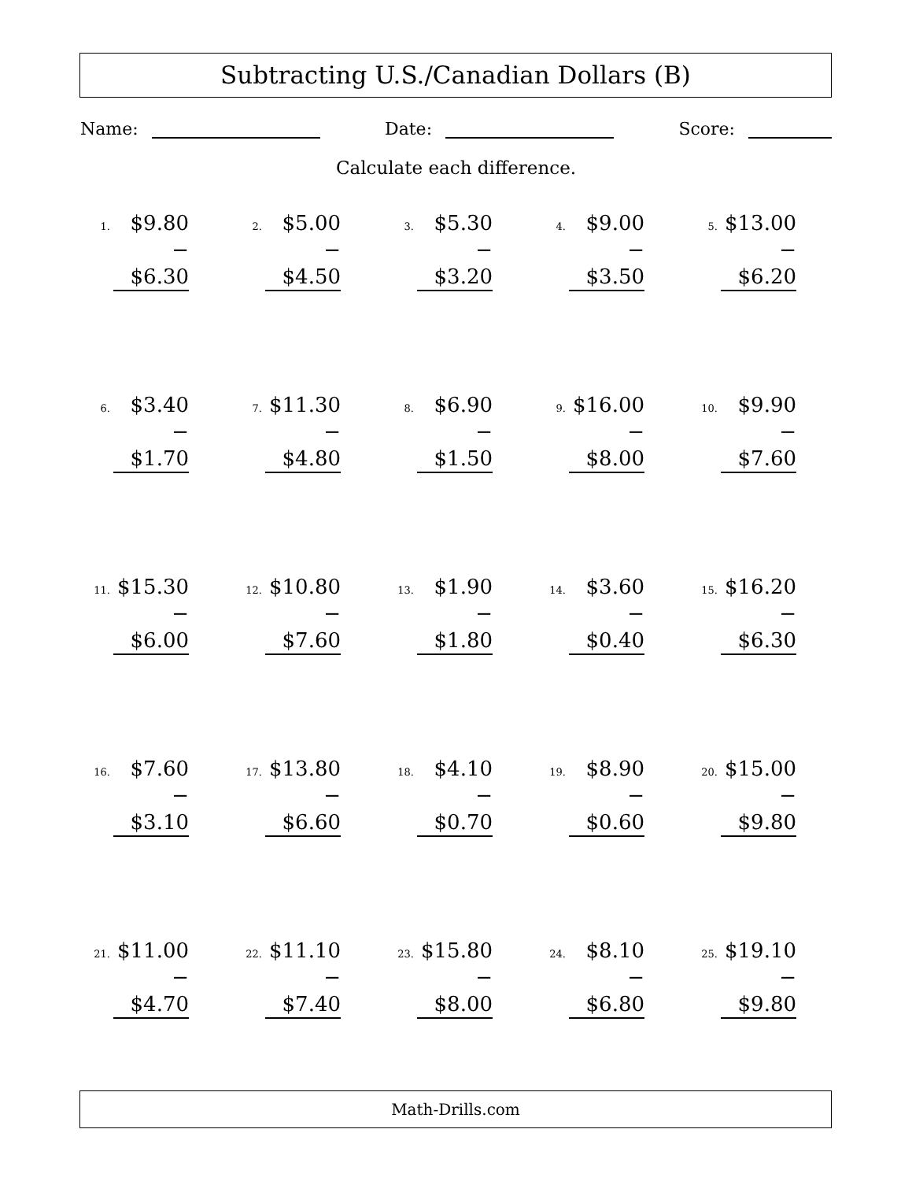Subtracting U.S./Canadian Dollars (B)
Name: Date: Score:
Calculate each difference.
1.
$9.80
− $6.30
2.
$5.00
− $4.50
3.
$5.30
− $3.20
4.
$9.00
− $3.50
5.
$13.00
− $6.20
6.
$3.40
− $1.70
7.
$11.30
− $4.80
8.
$6.90
− $1.50
9.
$16.00
− $8.00
10.
$9.90
− $7.60
11.
$15.30
− $6.00
12.
$10.80
− $7.60
13.
$1.90
− $1.80
14.
$3.60
− $0.40
15.
$16.20
− $6.30
16.
$7.60
− $3.10
17.
$13.80
− $6.60
18.
$4.10
− $0.70
19.
$8.90
− $0.60
20.
$15.00
− $9.80
21.
$11.00
− $4.70
22.
$11.10
− $7.40
23.
$15.80
− $8.00
24.
$8.10
− $6.80
25.
$19.10
− $9.80
Math-Drills.com